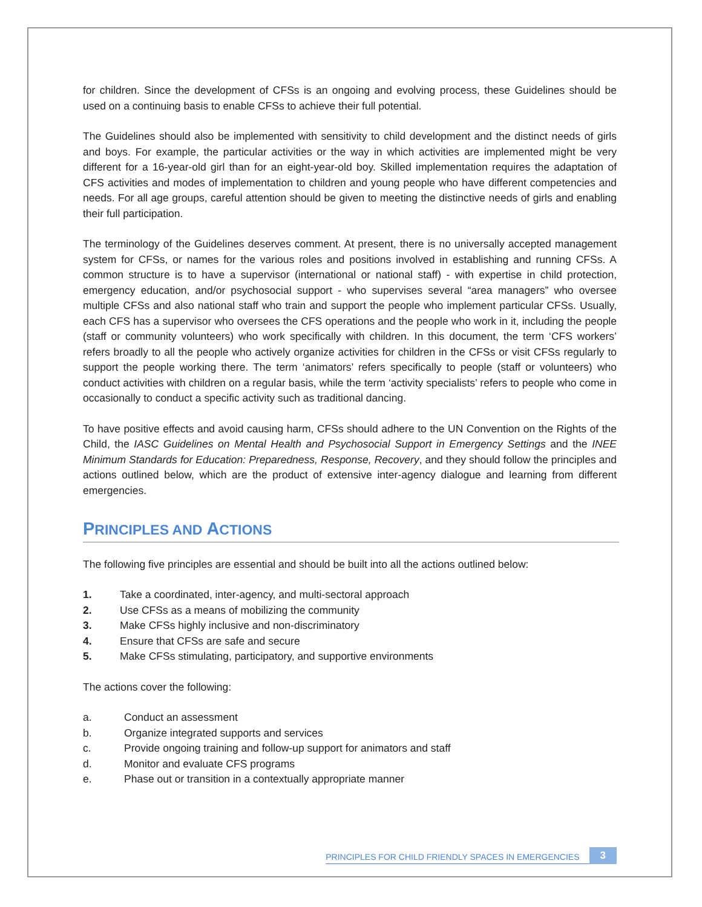for children. Since the development of CFSs is an ongoing and evolving process, these Guidelines should be used on a continuing basis to enable CFSs to achieve their full potential.
The Guidelines should also be implemented with sensitivity to child development and the distinct needs of girls and boys. For example, the particular activities or the way in which activities are implemented might be very different for a 16-year-old girl than for an eight-year-old boy. Skilled implementation requires the adaptation of CFS activities and modes of implementation to children and young people who have different competencies and needs. For all age groups, careful attention should be given to meeting the distinctive needs of girls and enabling their full participation.
The terminology of the Guidelines deserves comment. At present, there is no universally accepted management system for CFSs, or names for the various roles and positions involved in establishing and running CFSs. A common structure is to have a supervisor (international or national staff) - with expertise in child protection, emergency education, and/or psychosocial support - who supervises several “area managers” who oversee multiple CFSs and also national staff who train and support the people who implement particular CFSs. Usually, each CFS has a supervisor who oversees the CFS operations and the people who work in it, including the people (staff or community volunteers) who work specifically with children. In this document, the term ‘CFS workers’ refers broadly to all the people who actively organize activities for children in the CFSs or visit CFSs regularly to support the people working there. The term ‘animators’ refers specifically to people (staff or volunteers) who conduct activities with children on a regular basis, while the term ‘activity specialists’ refers to people who come in occasionally to conduct a specific activity such as traditional dancing.
To have positive effects and avoid causing harm, CFSs should adhere to the UN Convention on the Rights of the Child, the IASC Guidelines on Mental Health and Psychosocial Support in Emergency Settings and the INEE Minimum Standards for Education: Preparedness, Response, Recovery, and they should follow the principles and actions outlined below, which are the product of extensive inter-agency dialogue and learning from different emergencies.
PRINCIPLES AND ACTIONS
The following five principles are essential and should be built into all the actions outlined below:
1. Take a coordinated, inter-agency, and multi-sectoral approach
2. Use CFSs as a means of mobilizing the community
3. Make CFSs highly inclusive and non-discriminatory
4. Ensure that CFSs are safe and secure
5. Make CFSs stimulating, participatory, and supportive environments
The actions cover the following:
a. Conduct an assessment
b. Organize integrated supports and services
c. Provide ongoing training and follow-up support for animators and staff
d. Monitor and evaluate CFS programs
e. Phase out or transition in a contextually appropriate manner
PRINCIPLES FOR CHILD FRIENDLY SPACES IN EMERGENCIES 3